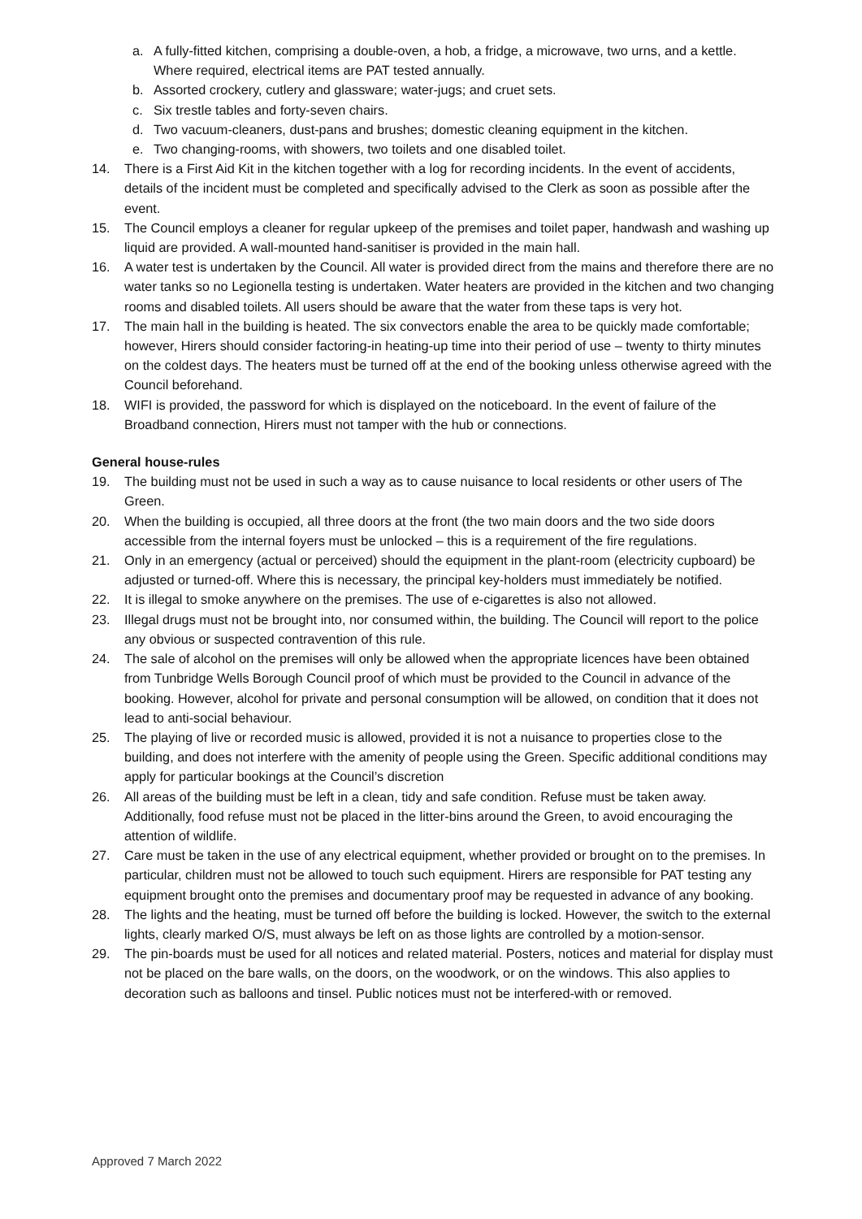a. A fully-fitted kitchen, comprising a double-oven, a hob, a fridge, a microwave, two urns, and a kettle. Where required, electrical items are PAT tested annually.
b. Assorted crockery, cutlery and glassware; water-jugs; and cruet sets.
c. Six trestle tables and forty-seven chairs.
d. Two vacuum-cleaners, dust-pans and brushes; domestic cleaning equipment in the kitchen.
e. Two changing-rooms, with showers, two toilets and one disabled toilet.
14. There is a First Aid Kit in the kitchen together with a log for recording incidents. In the event of accidents, details of the incident must be completed and specifically advised to the Clerk as soon as possible after the event.
15. The Council employs a cleaner for regular upkeep of the premises and toilet paper, handwash and washing up liquid are provided. A wall-mounted hand-sanitiser is provided in the main hall.
16. A water test is undertaken by the Council. All water is provided direct from the mains and therefore there are no water tanks so no Legionella testing is undertaken. Water heaters are provided in the kitchen and two changing rooms and disabled toilets. All users should be aware that the water from these taps is very hot.
17. The main hall in the building is heated. The six convectors enable the area to be quickly made comfortable; however, Hirers should consider factoring-in heating-up time into their period of use – twenty to thirty minutes on the coldest days. The heaters must be turned off at the end of the booking unless otherwise agreed with the Council beforehand.
18. WIFI is provided, the password for which is displayed on the noticeboard. In the event of failure of the Broadband connection, Hirers must not tamper with the hub or connections.
General house-rules
19. The building must not be used in such a way as to cause nuisance to local residents or other users of The Green.
20. When the building is occupied, all three doors at the front (the two main doors and the two side doors accessible from the internal foyers must be unlocked – this is a requirement of the fire regulations.
21. Only in an emergency (actual or perceived) should the equipment in the plant-room (electricity cupboard) be adjusted or turned-off. Where this is necessary, the principal key-holders must immediately be notified.
22. It is illegal to smoke anywhere on the premises. The use of e-cigarettes is also not allowed.
23. Illegal drugs must not be brought into, nor consumed within, the building. The Council will report to the police any obvious or suspected contravention of this rule.
24. The sale of alcohol on the premises will only be allowed when the appropriate licences have been obtained from Tunbridge Wells Borough Council proof of which must be provided to the Council in advance of the booking. However, alcohol for private and personal consumption will be allowed, on condition that it does not lead to anti-social behaviour.
25. The playing of live or recorded music is allowed, provided it is not a nuisance to properties close to the building, and does not interfere with the amenity of people using the Green. Specific additional conditions may apply for particular bookings at the Council’s discretion
26. All areas of the building must be left in a clean, tidy and safe condition. Refuse must be taken away. Additionally, food refuse must not be placed in the litter-bins around the Green, to avoid encouraging the attention of wildlife.
27. Care must be taken in the use of any electrical equipment, whether provided or brought on to the premises. In particular, children must not be allowed to touch such equipment. Hirers are responsible for PAT testing any equipment brought onto the premises and documentary proof may be requested in advance of any booking.
28. The lights and the heating, must be turned off before the building is locked. However, the switch to the external lights, clearly marked O/S, must always be left on as those lights are controlled by a motion-sensor.
29. The pin-boards must be used for all notices and related material. Posters, notices and material for display must not be placed on the bare walls, on the doors, on the woodwork, or on the windows. This also applies to decoration such as balloons and tinsel. Public notices must not be interfered-with or removed.
Approved 7 March 2022